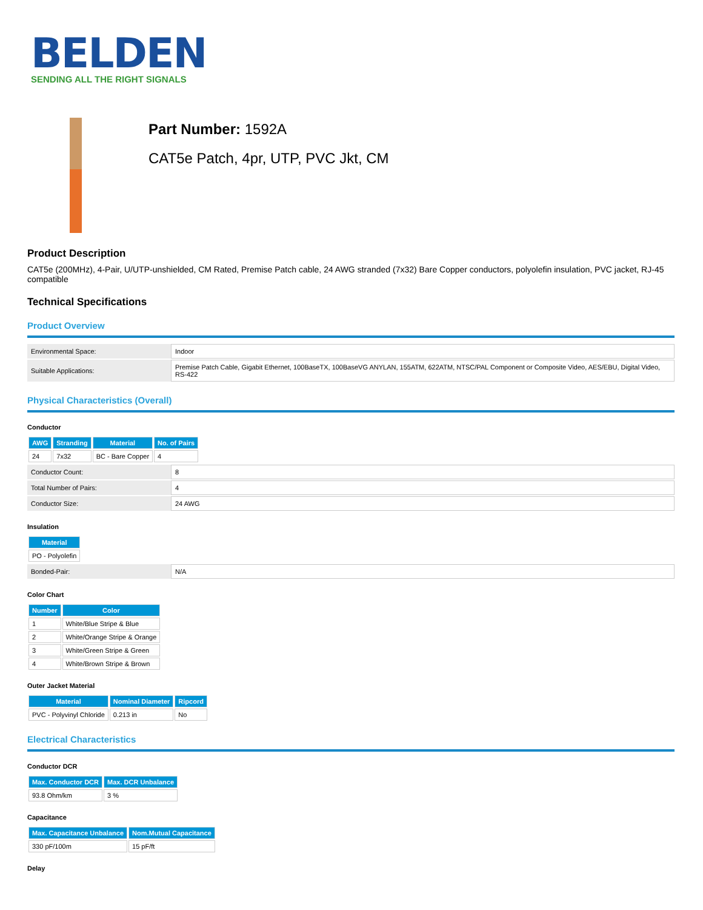BELDEN
SENDING ALL THE RIGHT SIGNALS
Part Number: 1592A
CAT5e Patch, 4pr, UTP, PVC Jkt, CM
Product Description
CAT5e (200MHz), 4-Pair, U/UTP-unshielded, CM Rated, Premise Patch cable, 24 AWG stranded (7x32) Bare Copper conductors, polyolefin insulation, PVC jacket, RJ-45 compatible
Technical Specifications
Product Overview
| Environmental Space: | Indoor |
| Suitable Applications: | Premise Patch Cable, Gigabit Ethernet, 100BaseTX, 100BaseVG ANYLAN, 155ATM, 622ATM, NTSC/PAL Component or Composite Video, AES/EBU, Digital Video, RS-422 |
Physical Characteristics (Overall)
Conductor
| AWG | Stranding | Material | No. of Pairs |
| --- | --- | --- | --- |
| 24 | 7x32 | BC - Bare Copper | 4 |
| Conductor Count: | 8 |
| Total Number of Pairs: | 4 |
| Conductor Size: | 24 AWG |
Insulation
| Material |
| --- |
| PO - Polyolefin |
| Bonded-Pair: | N/A |
Color Chart
| Number | Color |
| --- | --- |
| 1 | White/Blue Stripe & Blue |
| 2 | White/Orange Stripe & Orange |
| 3 | White/Green Stripe & Green |
| 4 | White/Brown Stripe & Brown |
Outer Jacket Material
| Material | Nominal Diameter | Ripcord |
| --- | --- | --- |
| PVC - Polyvinyl Chloride | 0.213 in | No |
Electrical Characteristics
Conductor DCR
| Max. Conductor DCR | Max. DCR Unbalance |
| --- | --- |
| 93.8 Ohm/km | 3 % |
Capacitance
| Max. Capacitance Unbalance | Nom.Mutual Capacitance |
| --- | --- |
| 330 pF/100m | 15 pF/ft |
Delay